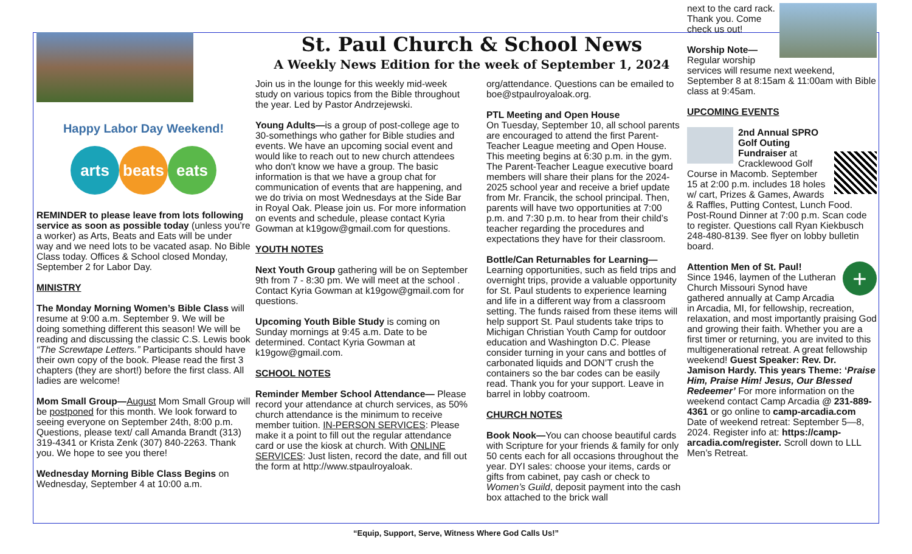Happy Labor Day Weekend!
arts beats eats
REMINDER to please leave from lots following service as soon as possible today (unless you’re a worker) as Arts, Beats and Eats will be under way and we need lots to be vacated asap. No Bible Class today. Offices & School closed Monday, September 2 for Labor Day.
MINISTRY
The Monday Morning Women’s Bible Class will resume at 9:00 a.m. September 9. We will be doing something different this season! We will be reading and discussing the classic C.S. Lewis book “The Screwtape Letters.” Participants should have their own copy of the book. Please read the first 3 chapters (they are short!) before the first class. All ladies are welcome!
Mom Small Group—August Mom Small Group will be postponed for this month. We look forward to seeing everyone on September 24th, 8:00 p.m. Questions, please text/ call Amanda Brandt (313) 319-4341 or Krista Zenk (307) 840-2263. Thank you. We hope to see you there!
Wednesday Morning Bible Class Begins on Wednesday, September 4 at 10:00 a.m.
St. Paul Church & School News
A Weekly News Edition for the week of September 1, 2024
Join us in the lounge for this weekly mid-week study on various topics from the Bible throughout the year. Led by Pastor Andrzejewski.
Young Adults—is a group of post-college age to 30-somethings who gather for Bible studies and events. We have an upcoming social event and would like to reach out to new church attendees who don't know we have a group. The basic information is that we have a group chat for communication of events that are happening, and we do trivia on most Wednesdays at the Side Bar in Royal Oak. Please join us. For more information on events and schedule, please contact Kyria Gowman at k19gow@gmail.com for questions.
YOUTH NOTES
Next Youth Group gathering will be on September 9th from 7 - 8:30 pm. We will meet at the school . Contact Kyria Gowman at k19gow@gmail.com for questions.
Upcoming Youth Bible Study is coming on Sunday mornings at 9:45 a.m. Date to be determined. Contact Kyria Gowman at k19gow@gmail.com.
SCHOOL NOTES
Reminder Member School Attendance— Please record your attendance at church services, as 50% church attendance is the minimum to receive member tuition. IN-PERSON SERVICES: Please make it a point to fill out the regular attendance card or use the kiosk at church. With ONLINE SERVICES: Just listen, record the date, and fill out the form at http://www.stpaulroyaloak.
org/attendance. Questions can be emailed to boe@stpaulroyaloak.org.
PTL Meeting and Open House
On Tuesday, September 10, all school parents are encouraged to attend the first Parent-Teacher League meeting and Open House. This meeting begins at 6:30 p.m. in the gym. The Parent-Teacher League executive board members will share their plans for the 2024-2025 school year and receive a brief update from Mr. Francik, the school principal. Then, parents will have two opportunities at 7:00 p.m. and 7:30 p.m. to hear from their child’s teacher regarding the procedures and expectations they have for their classroom.
Bottle/Can Returnables for Learning— Learning opportunities, such as field trips and overnight trips, provide a valuable opportunity for St. Paul students to experience learning and life in a different way from a classroom setting. The funds raised from these items will help support St. Paul students take trips to Michigan Christian Youth Camp for outdoor education and Washington D.C. Please consider turning in your cans and bottles of carbonated liquids and DON’T crush the containers so the bar codes can be easily read. Thank you for your support. Leave in barrel in lobby coatroom.
CHURCH NOTES
Book Nook—You can choose beautiful cards with Scripture for your friends & family for only 50 cents each for all occasions throughout the year. DYI sales: choose your items, cards or gifts from cabinet, pay cash or check to Women’s Guild, deposit payment into the cash box attached to the brick wall
next to the card rack. Thank you. Come check us out!
Worship Note—
Regular worship services will resume next weekend, September 8 at 8:15am & 11:00am with Bible class at 9:45am.
UPCOMING EVENTS
2nd Annual SPRO Golf Outing Fundraiser at Cracklewood Golf Course in Macomb. September 15 at 2:00 p.m. includes 18 holes w/ cart, Prizes & Games, Awards & Raffles, Putting Contest, Lunch Food. Post-Round Dinner at 7:00 p.m. Scan code to register. Questions call Ryan Kiekbusch 248-480-8139. See flyer on lobby bulletin board.
+
Attention Men of St. Paul!
Since 1946, laymen of the Lutheran Church Missouri Synod have gathered annually at Camp Arcadia in Arcadia, MI, for fellowship, recreation, relaxation, and most importantly praising God and growing their faith. Whether you are a first timer or returning, you are invited to this multigenerational retreat. A great fellowship weekend! Guest Speaker: Rev. Dr. Jamison Hardy. This years Theme: ‘Praise Him, Praise Him! Jesus, Our Blessed Redeemer’ For more information on the weekend contact Camp Arcadia @ 231-889-4361 or go online to camp-arcadia.com Date of weekend retreat: September 5—8, 2024. Register info at: https://camp-arcadia.com/register. Scroll down to LLL Men’s Retreat.
“Equip, Support, Serve, Witness Where God Calls Us!”